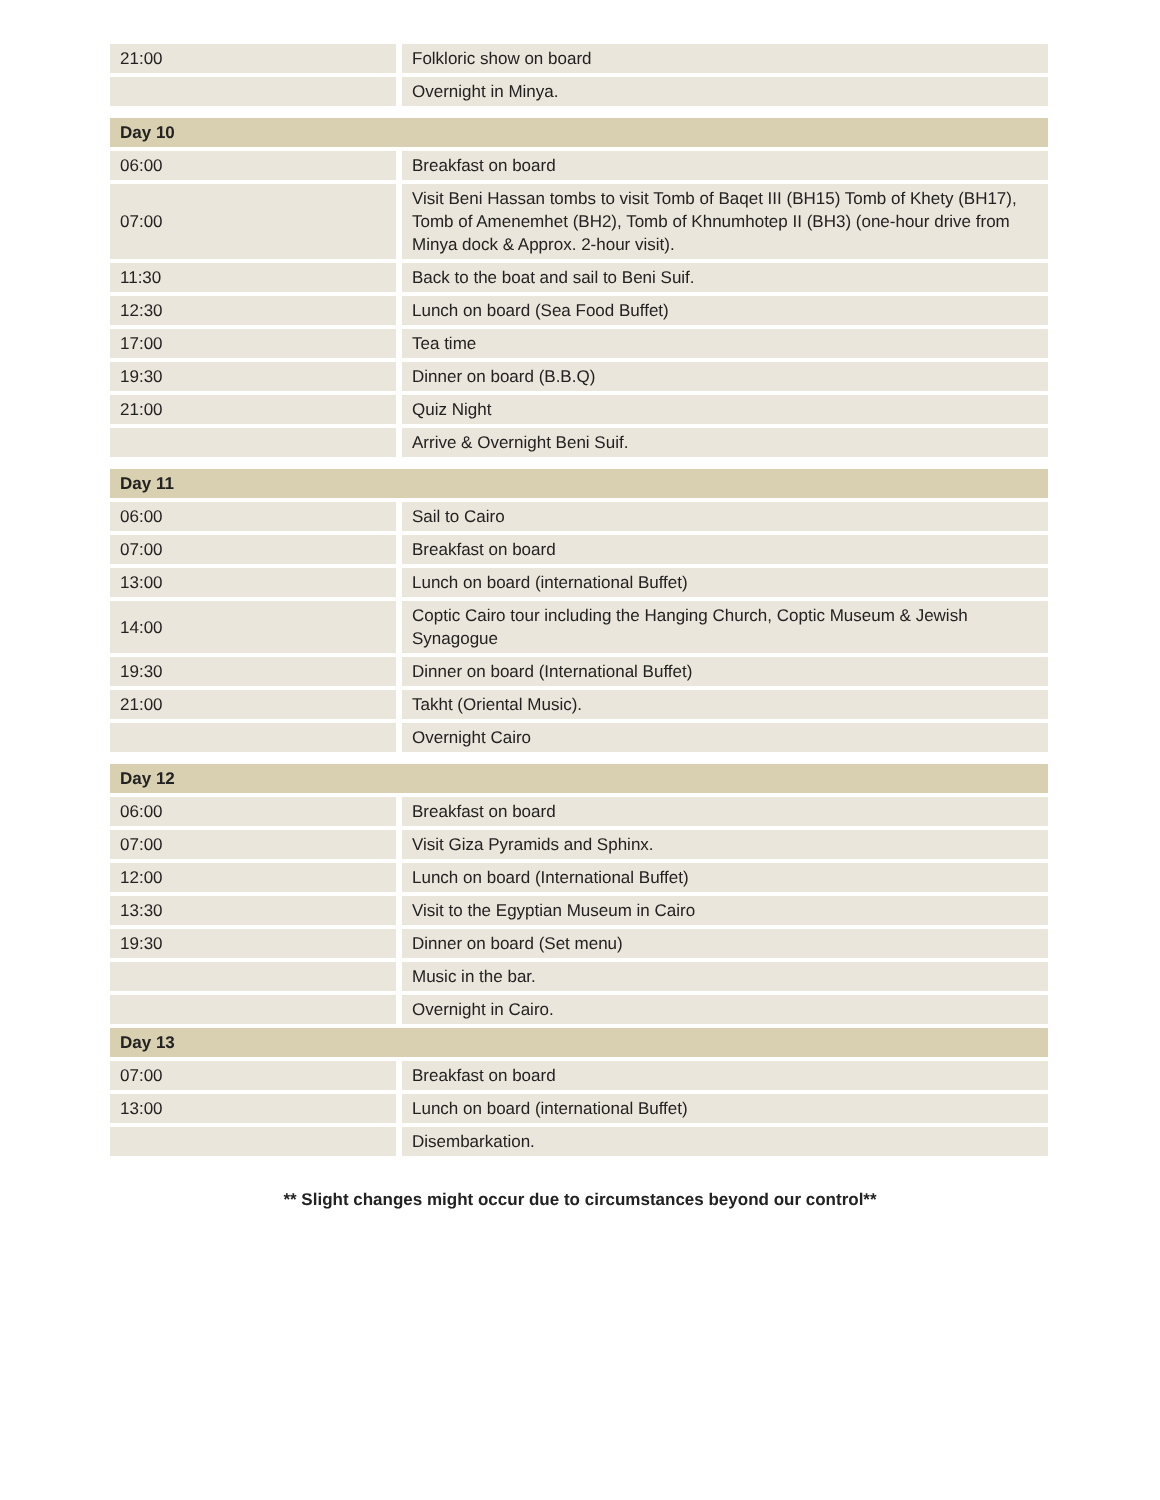| 21:00 | Folkloric show on board |
| | Overnight in Minya. |
| Day 10 | |
| 06:00 | Breakfast on board |
| 07:00 | Visit Beni Hassan tombs to visit Tomb of Baqet III (BH15) Tomb of Khety (BH17), Tomb of Amenemhet (BH2), Tomb of Khnumhotep II (BH3) (one-hour drive from Minya dock & Approx. 2-hour visit). |
| 11:30 | Back to the boat and sail to Beni Suif. |
| 12:30 | Lunch on board (Sea Food Buffet) |
| 17:00 | Tea time |
| 19:30 | Dinner on board (B.B.Q) |
| 21:00 | Quiz Night |
| | Arrive & Overnight Beni Suif. |
| Day 11 | |
| 06:00 | Sail to Cairo |
| 07:00 | Breakfast on board |
| 13:00 | Lunch on board (international Buffet) |
| 14:00 | Coptic Cairo tour including the Hanging Church, Coptic Museum & Jewish Synagogue |
| 19:30 | Dinner on board (International Buffet) |
| 21:00 | Takht (Oriental Music). |
| | Overnight Cairo |
| Day 12 | |
| 06:00 | Breakfast on board |
| 07:00 | Visit Giza Pyramids and Sphinx. |
| 12:00 | Lunch on board (International Buffet) |
| 13:30 | Visit to the Egyptian Museum in Cairo |
| 19:30 | Dinner on board (Set menu) |
| | Music in the bar. |
| | Overnight in Cairo. |
| Day 13 | |
| 07:00 | Breakfast on board |
| 13:00 | Lunch on board (international Buffet) |
| | Disembarkation. |
** Slight changes might occur due to circumstances beyond our control**